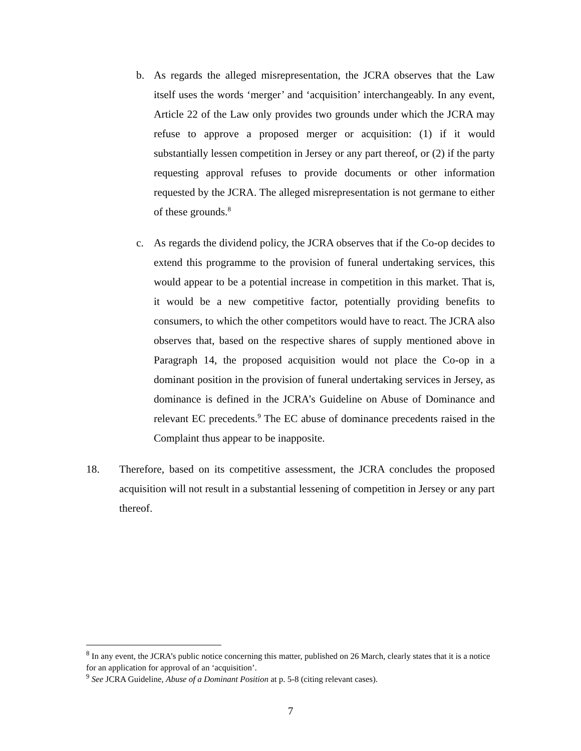b. As regards the alleged misrepresentation, the JCRA observes that the Law itself uses the words ‘merger’ and ‘acquisition’ interchangeably. In any event, Article 22 of the Law only provides two grounds under which the JCRA may refuse to approve a proposed merger or acquisition: (1) if it would substantially lessen competition in Jersey or any part thereof, or (2) if the party requesting approval refuses to provide documents or other information requested by the JCRA. The alleged misrepresentation is not germane to either of these grounds.<sup>8</sup>
c. As regards the dividend policy, the JCRA observes that if the Co-op decides to extend this programme to the provision of funeral undertaking services, this would appear to be a potential increase in competition in this market. That is, it would be a new competitive factor, potentially providing benefits to consumers, to which the other competitors would have to react. The JCRA also observes that, based on the respective shares of supply mentioned above in Paragraph 14, the proposed acquisition would not place the Co-op in a dominant position in the provision of funeral undertaking services in Jersey, as dominance is defined in the JCRA’s Guideline on Abuse of Dominance and relevant EC precedents.<sup>9</sup> The EC abuse of dominance precedents raised in the Complaint thus appear to be inapposite.
18. Therefore, based on its competitive assessment, the JCRA concludes the proposed acquisition will not result in a substantial lessening of competition in Jersey or any part thereof.
<sup>8</sup> In any event, the JCRA’s public notice concerning this matter, published on 26 March, clearly states that it is a notice for an application for approval of an ‘acquisition’.
<sup>9</sup> See JCRA Guideline, Abuse of a Dominant Position at p. 5-8 (citing relevant cases).
7